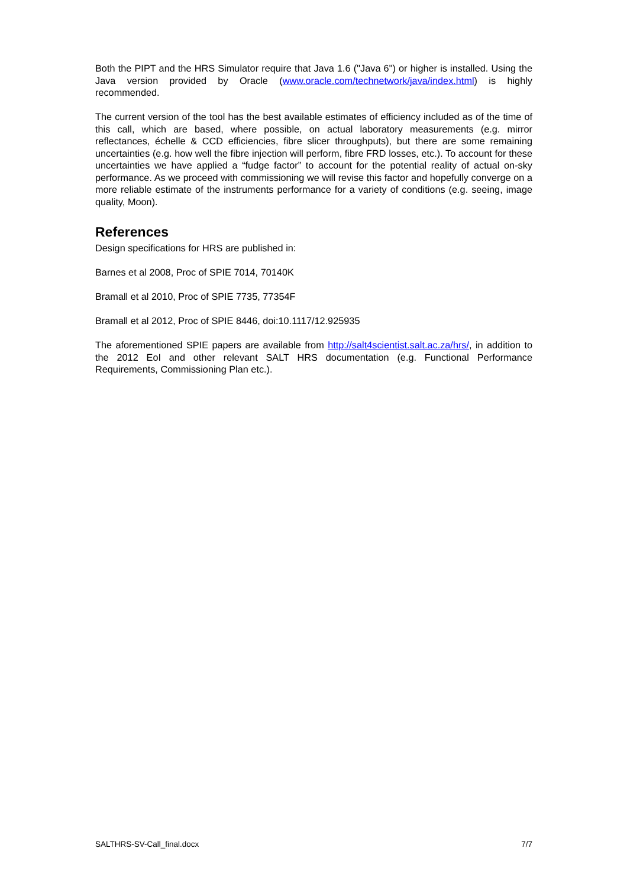Both the PIPT and the HRS Simulator require that Java 1.6 ("Java 6") or higher is installed. Using the Java version provided by Oracle (www.oracle.com/technetwork/java/index.html) is highly recommended.
The current version of the tool has the best available estimates of efficiency included as of the time of this call, which are based, where possible, on actual laboratory measurements (e.g. mirror reflectances, échelle & CCD efficiencies, fibre slicer throughputs), but there are some remaining uncertainties (e.g. how well the fibre injection will perform, fibre FRD losses, etc.). To account for these uncertainties we have applied a “fudge factor” to account for the potential reality of actual on-sky performance. As we proceed with commissioning we will revise this factor and hopefully converge on a more reliable estimate of the instruments performance for a variety of conditions (e.g. seeing, image quality, Moon).
References
Design specifications for HRS are published in:
Barnes et al 2008, Proc of SPIE 7014, 70140K
Bramall et al 2010, Proc of SPIE 7735, 77354F
Bramall et al 2012, Proc of SPIE 8446, doi:10.1117/12.925935
The aforementioned SPIE papers are available from http://salt4scientist.salt.ac.za/hrs/, in addition to the 2012 EoI and other relevant SALT HRS documentation (e.g. Functional Performance Requirements, Commissioning Plan etc.).
SALTHRS-SV-Call_final.docx 7/7